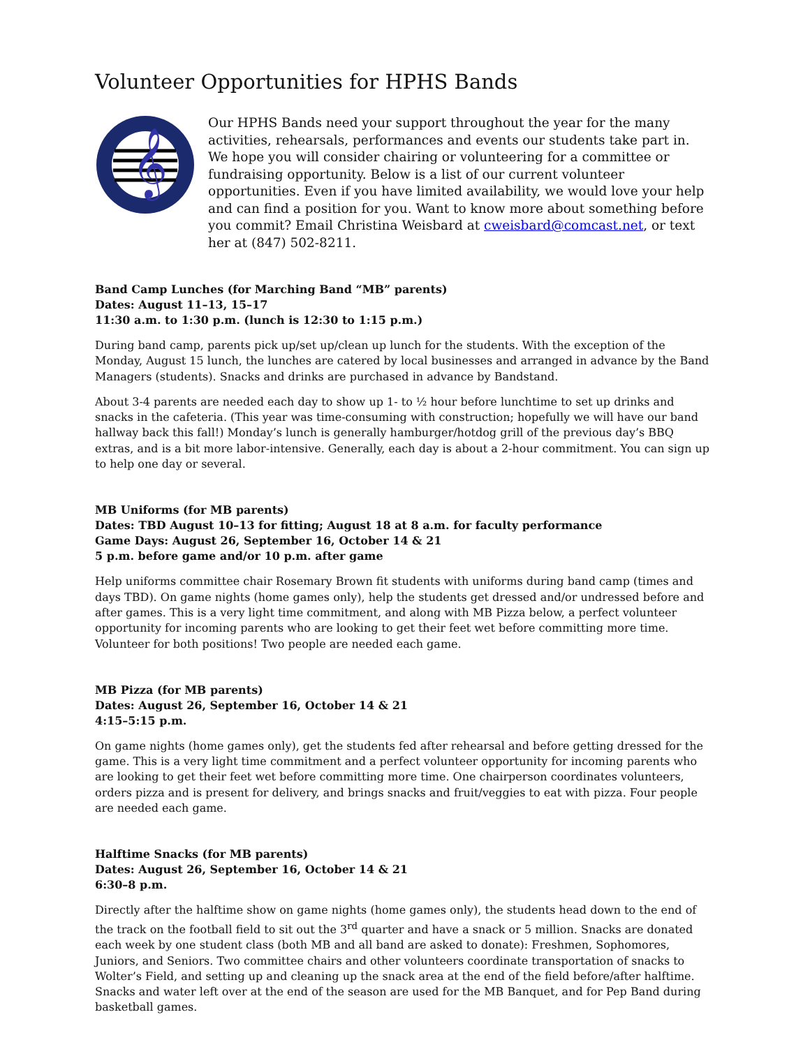Volunteer Opportunities for HPHS Bands
𝄞
Our HPHS Bands need your support throughout the year for the many activities, rehearsals, performances and events our students take part in. We hope you will consider chairing or volunteering for a committee or fundraising opportunity. Below is a list of our current volunteer opportunities. Even if you have limited availability, we would love your help and can find a position for you. Want to know more about something before you commit? Email Christina Weisbard at cweisbard@comcast.net, or text her at (847) 502-8211.
Band Camp Lunches (for Marching Band “MB” parents)
Dates: August 11–13, 15–17
11:30 a.m. to 1:30 p.m. (lunch is 12:30 to 1:15 p.m.)
During band camp, parents pick up/set up/clean up lunch for the students. With the exception of the Monday, August 15 lunch, the lunches are catered by local businesses and arranged in advance by the Band Managers (students). Snacks and drinks are purchased in advance by Bandstand.
About 3-4 parents are needed each day to show up 1- to ½ hour before lunchtime to set up drinks and snacks in the cafeteria. (This year was time-consuming with construction; hopefully we will have our band hallway back this fall!) Monday’s lunch is generally hamburger/hotdog grill of the previous day’s BBQ extras, and is a bit more labor-intensive. Generally, each day is about a 2-hour commitment. You can sign up to help one day or several.
MB Uniforms (for MB parents)
Dates: TBD August 10–13 for fitting; August 18 at 8 a.m. for faculty performance
Game Days: August 26, September 16, October 14 & 21
5 p.m. before game and/or 10 p.m. after game
Help uniforms committee chair Rosemary Brown fit students with uniforms during band camp (times and days TBD). On game nights (home games only), help the students get dressed and/or undressed before and after games. This is a very light time commitment, and along with MB Pizza below, a perfect volunteer opportunity for incoming parents who are looking to get their feet wet before committing more time. Volunteer for both positions! Two people are needed each game.
MB Pizza (for MB parents)
Dates: August 26, September 16, October 14 & 21
4:15–5:15 p.m.
On game nights (home games only), get the students fed after rehearsal and before getting dressed for the game. This is a very light time commitment and a perfect volunteer opportunity for incoming parents who are looking to get their feet wet before committing more time. One chairperson coordinates volunteers, orders pizza and is present for delivery, and brings snacks and fruit/veggies to eat with pizza. Four people are needed each game.
Halftime Snacks (for MB parents)
Dates: August 26, September 16, October 14 & 21
6:30–8 p.m.
Directly after the halftime show on game nights (home games only), the students head down to the end of the track on the football field to sit out the 3<sup>rd</sup> quarter and have a snack or 5 million. Snacks are donated each week by one student class (both MB and all band are asked to donate): Freshmen, Sophomores, Juniors, and Seniors. Two committee chairs and other volunteers coordinate transportation of snacks to Wolter’s Field, and setting up and cleaning up the snack area at the end of the field before/after halftime. Snacks and water left over at the end of the season are used for the MB Banquet, and for Pep Band during basketball games.